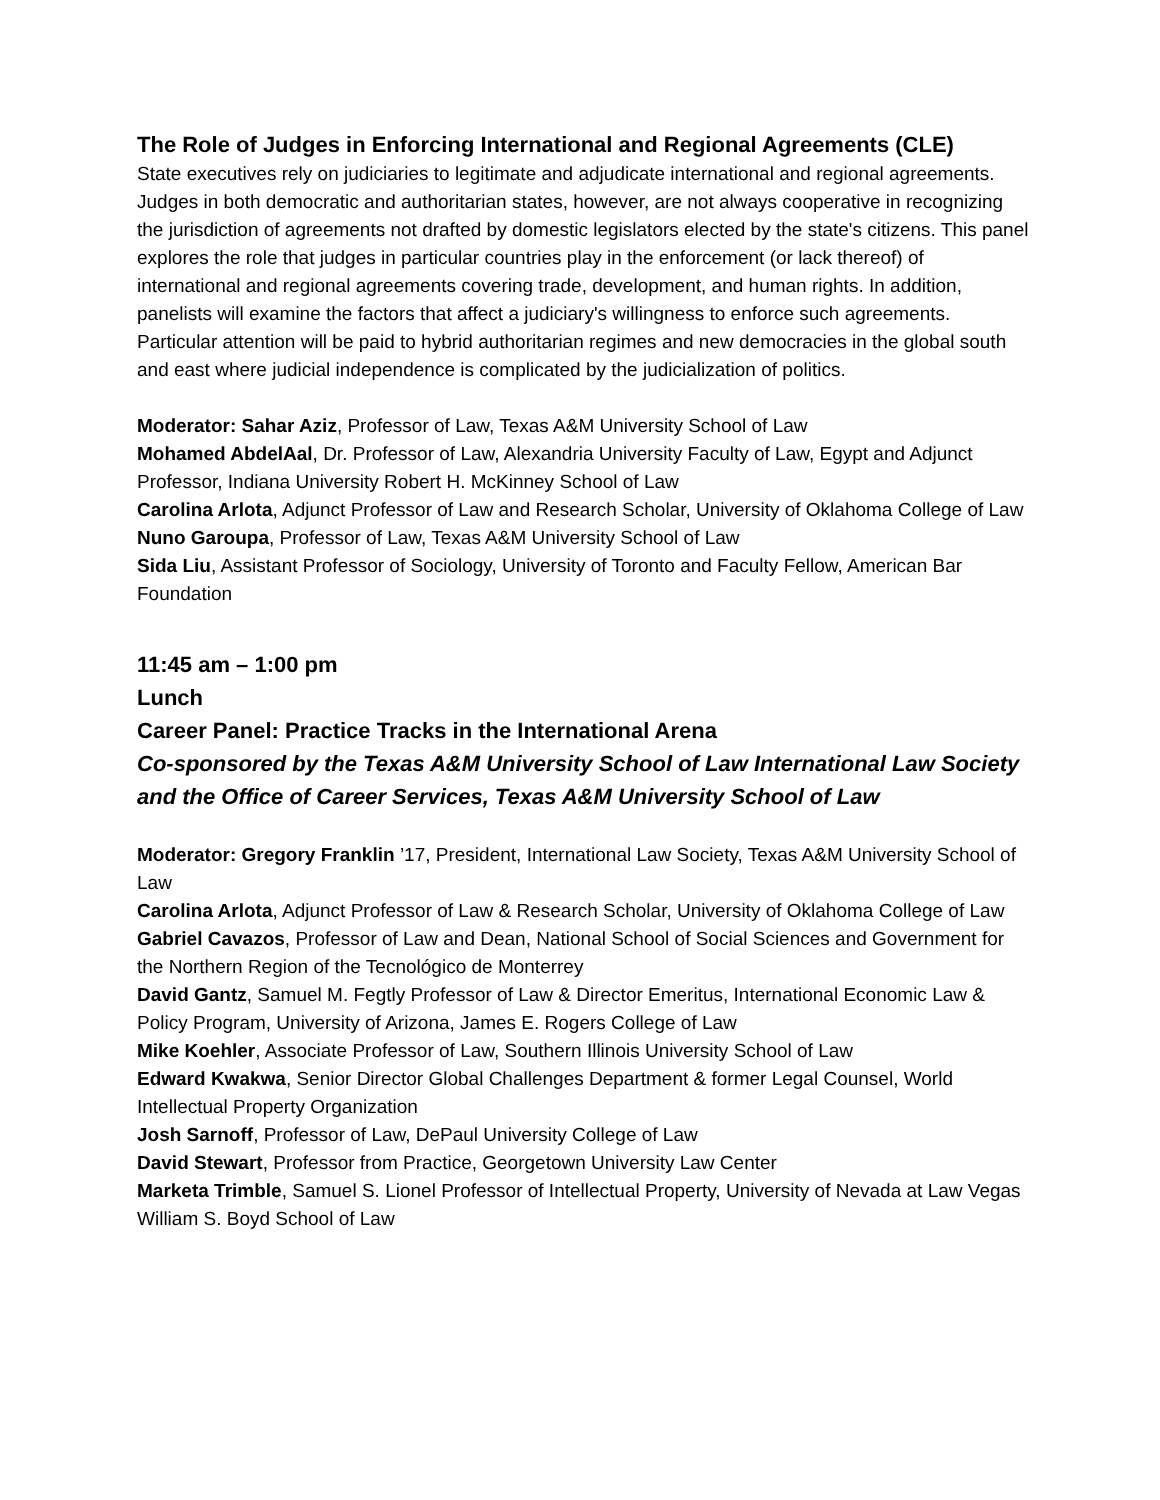The Role of Judges in Enforcing International and Regional Agreements (CLE)
State executives rely on judiciaries to legitimate and adjudicate international and regional agreements. Judges in both democratic and authoritarian states, however, are not always cooperative in recognizing the jurisdiction of agreements not drafted by domestic legislators elected by the state's citizens. This panel explores the role that judges in particular countries play in the enforcement (or lack thereof) of international and regional agreements covering trade, development, and human rights. In addition, panelists will examine the factors that affect a judiciary's willingness to enforce such agreements. Particular attention will be paid to hybrid authoritarian regimes and new democracies in the global south and east where judicial independence is complicated by the judicialization of politics.
Moderator: Sahar Aziz, Professor of Law, Texas A&M University School of Law
Mohamed AbdelAal, Dr. Professor of Law, Alexandria University Faculty of Law, Egypt and Adjunct Professor, Indiana University Robert H. McKinney School of Law
Carolina Arlota, Adjunct Professor of Law and Research Scholar, University of Oklahoma College of Law
Nuno Garoupa, Professor of Law, Texas A&M University School of Law
Sida Liu, Assistant Professor of Sociology, University of Toronto and Faculty Fellow, American Bar Foundation
11:45 am – 1:00 pm
Lunch
Career Panel: Practice Tracks in the International Arena
Co-sponsored by the Texas A&M University School of Law International Law Society and the Office of Career Services, Texas A&M University School of Law
Moderator: Gregory Franklin ’17, President, International Law Society, Texas A&M University School of Law
Carolina Arlota, Adjunct Professor of Law & Research Scholar, University of Oklahoma College of Law
Gabriel Cavazos, Professor of Law and Dean, National School of Social Sciences and Government for the Northern Region of the Tecnológico de Monterrey
David Gantz, Samuel M. Fegtly Professor of Law & Director Emeritus, International Economic Law & Policy Program, University of Arizona, James E. Rogers College of Law
Mike Koehler, Associate Professor of Law, Southern Illinois University School of Law
Edward Kwakwa, Senior Director Global Challenges Department & former Legal Counsel, World Intellectual Property Organization
Josh Sarnoff, Professor of Law, DePaul University College of Law
David Stewart, Professor from Practice, Georgetown University Law Center
Marketa Trimble, Samuel S. Lionel Professor of Intellectual Property, University of Nevada at Law Vegas William S. Boyd School of Law